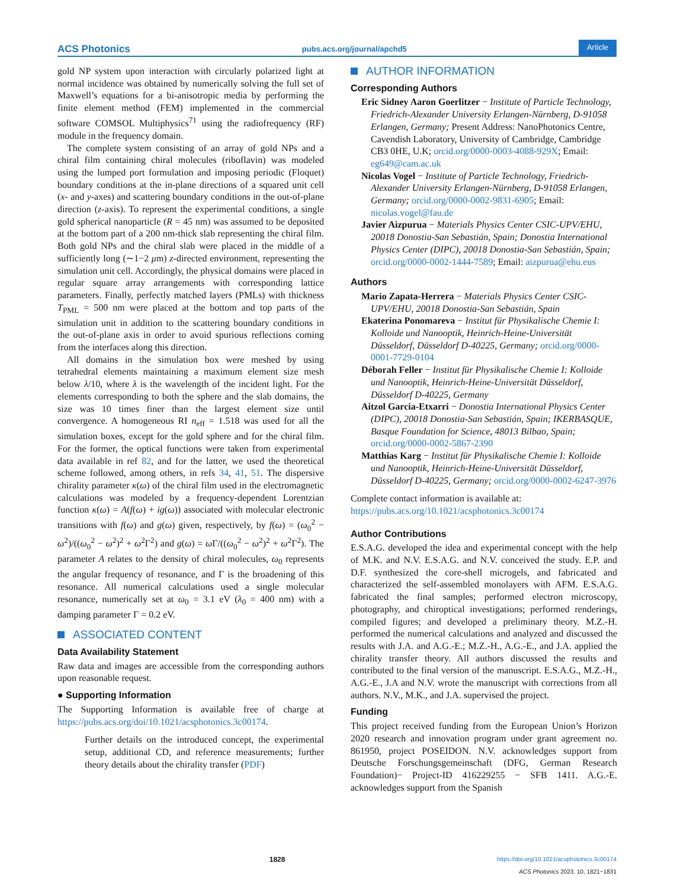ACS Photonics pubs.acs.org/journal/apchd5 Article
gold NP system upon interaction with circularly polarized light at normal incidence was obtained by numerically solving the full set of Maxwell’s equations for a bi-anisotropic media by performing the finite element method (FEM) implemented in the commercial software COMSOL Multiphysics<sup>71</sup> using the radiofrequency (RF) module in the frequency domain.
The complete system consisting of an array of gold NPs and a chiral film containing chiral molecules (riboflavin) was modeled using the lumped port formulation and imposing periodic (Floquet) boundary conditions at the in-plane directions of a squared unit cell (x- and y-axes) and scattering boundary conditions in the out-of-plane direction (z-axis). To represent the experimental conditions, a single gold spherical nanoparticle (R = 45 nm) was assumed to be deposited at the bottom part of a 200 nm-thick slab representing the chiral film. Both gold NPs and the chiral slab were placed in the middle of a sufficiently long (∼1−2 μm) z-directed environment, representing the simulation unit cell. Accordingly, the physical domains were placed in regular square array arrangements with corresponding lattice parameters. Finally, perfectly matched layers (PMLs) with thickness T<sub>PML</sub> = 500 nm were placed at the bottom and top parts of the simulation unit in addition to the scattering boundary conditions in the out-of-plane axis in order to avoid spurious reflections coming from the interfaces along this direction.
All domains in the simulation box were meshed by using tetrahedral elements maintaining a maximum element size mesh below λ/10, where λ is the wavelength of the incident light. For the elements corresponding to both the sphere and the slab domains, the size was 10 times finer than the largest element size until convergence. A homogeneous RI n<sub>eff</sub> = 1.518 was used for all the simulation boxes, except for the gold sphere and for the chiral film. For the former, the optical functions were taken from experimental data available in ref 82, and for the latter, we used the theoretical scheme followed, among others, in refs 34, 41, 51. The dispersive chirality parameter κ(ω) of the chiral film used in the electromagnetic calculations was modeled by a frequency-dependent Lorentzian function κ(ω) = A(f(ω) + ig(ω)) associated with molecular electronic transitions with f(ω) and g(ω) given, respectively, by f(ω) = (ω<sub>0</sub><sup>2</sup> − ω<sup>2</sup>)/((ω<sub>0</sub><sup>2</sup> − ω<sup>2</sup>)<sup>2</sup> + ω<sup>2</sup>Γ<sup>2</sup>) and g(ω) = ω Γ/((ω<sub>0</sub><sup>2</sup> − ω<sup>2</sup>)<sup>2</sup> + ω<sup>2</sup>Γ<sup>2</sup>). The parameter A relates to the density of chiral molecules, ω<sub>0</sub> represents the angular frequency of resonance, and Γ is the broadening of this resonance. All numerical calculations used a single molecular resonance, numerically set at ω<sub>0</sub> = 3.1 eV (λ<sub>0</sub> = 400 nm) with a damping parameter Γ = 0.2 eV.
ASSOCIATED CONTENT
Data Availability Statement
Raw data and images are accessible from the corresponding authors upon reasonable request.
● Supporting Information
The Supporting Information is available free of charge at https://pubs.acs.org/doi/10.1021/acsphotonics.3c00174.
Further details on the introduced concept, the experimental setup, additional CD, and reference measurements; further theory details about the chirality transfer (PDF)
AUTHOR INFORMATION
Corresponding Authors
Eric Sidney Aaron Goerlitzer − Institute of Particle Technology, Friedrich-Alexander University Erlangen-Nürnberg, D-91058 Erlangen, Germany; Present Address: NanoPhotonics Centre, Cavendish Laboratory, University of Cambridge, Cambridge CB3 0HE, U.K; orcid.org/0000-0003-4088-929X; Email: eg649@cam.ac.uk
Nicolas Vogel − Institute of Particle Technology, Friedrich-Alexander University Erlangen-Nürnberg, D-91058 Erlangen, Germany; orcid.org/0000-0002-9831-6905; Email: nicolas.vogel@fau.de
Javier Aizpurua − Materials Physics Center CSIC-UPV/EHU, 20018 Donostia-San Sebastián, Spain; Donostia International Physics Center (DIPC), 20018 Donostia-San Sebastián, Spain; orcid.org/0000-0002-1444-7589; Email: aizpurua@ehu.eus
Authors
Mario Zapata-Herrera − Materials Physics Center CSIC-UPV/EHU, 20018 Donostia-San Sebastián, Spain
Ekaterina Ponomareva − Institut für Physikalische Chemie I: Kolloide und Nanooptik, Heinrich-Heine-Universität Düsseldorf, Düsseldorf D-40225, Germany; orcid.org/0000-0001-7729-0104
Déborah Feller − Institut für Physikalische Chemie I: Kolloide und Nanooptik, Heinrich-Heine-Universität Düsseldorf, Düsseldorf D-40225, Germany
Aitzol Garcia-Etxarri − Donostia International Physics Center (DIPC), 20018 Donostia-San Sebastián, Spain; IKERBASQUE, Basque Foundation for Science, 48013 Bilbao, Spain; orcid.org/0000-0002-5867-2390
Matthias Karg − Institut für Physikalische Chemie I: Kolloide und Nanooptik, Heinrich-Heine-Universität Düsseldorf, Düsseldorf D-40225, Germany; orcid.org/0000-0002-6247-3976
Complete contact information is available at:
https://pubs.acs.org/10.1021/acsphotonics.3c00174
Author Contributions
E.S.A.G. developed the idea and experimental concept with the help of M.K. and N.V. E.S.A.G. and N.V. conceived the study. E.P. and D.F. synthesized the core-shell microgels, and fabricated and characterized the self-assembled monolayers with AFM. E.S.A.G. fabricated the final samples; performed electron microscopy, photography, and chiroptical investigations; performed renderings, compiled figures; and developed a preliminary theory. M.Z.-H. performed the numerical calculations and analyzed and discussed the results with J.A. and A.G.-E.; M.Z.-H., A.G.-E., and J.A. applied the chirality transfer theory. All authors discussed the results and contributed to the final version of the manuscript. E.S.A.G., M.Z.-H., A.G.-E., J.A and N.V. wrote the manuscript with corrections from all authors. N.V., M.K., and J.A. supervised the project.
Funding
This project received funding from the European Union’s Horizon 2020 research and innovation program under grant agreement no. 861950, project POSEIDON. N.V. acknowledges support from Deutsche Forschungsgemeinschaft (DFG, German Research Foundation)− Project-ID 416229255 − SFB 1411. A.G.-E. acknowledges support from the Spanish
1828 https://doi.org/10.1021/acsphotonics.3c00174
ACS Photonics 2023, 10, 1821−1831